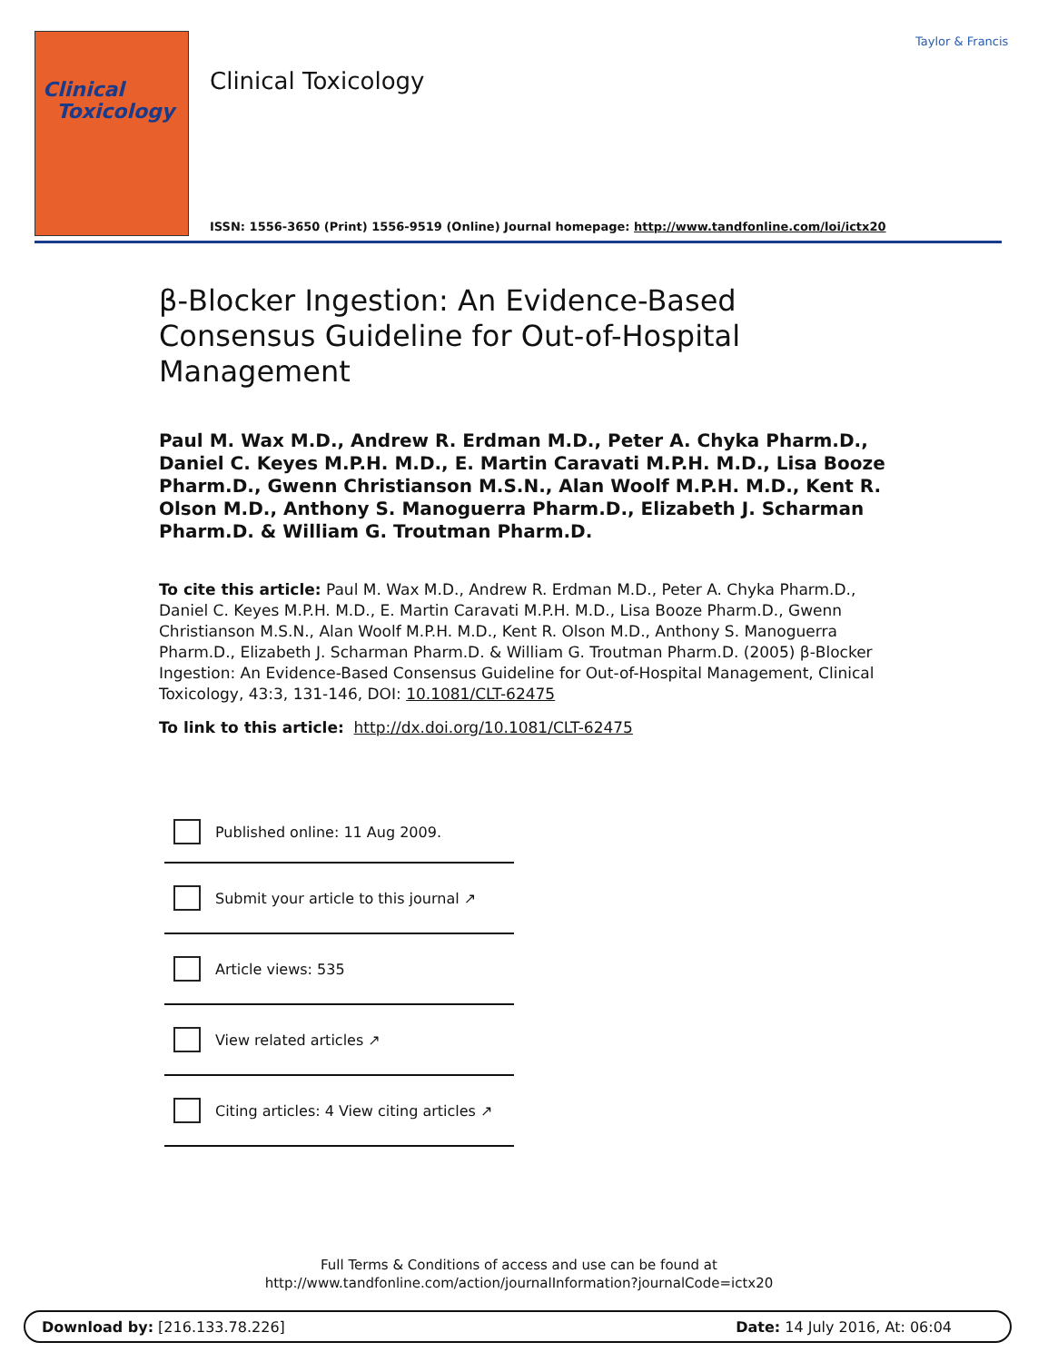Clinical
Toxicology
Clinical Toxicology
Taylor & Francis
ISSN: 1556-3650 (Print) 1556-9519 (Online) Journal homepage: http://www.tandfonline.com/loi/ictx20
β-Blocker Ingestion: An Evidence-Based Consensus Guideline for Out-of-Hospital Management
Paul M. Wax M.D., Andrew R. Erdman M.D., Peter A. Chyka Pharm.D., Daniel C. Keyes M.P.H. M.D., E. Martin Caravati M.P.H. M.D., Lisa Booze Pharm.D., Gwenn Christianson M.S.N., Alan Woolf M.P.H. M.D., Kent R. Olson M.D., Anthony S. Manoguerra Pharm.D., Elizabeth J. Scharman Pharm.D. & William G. Troutman Pharm.D.
To cite this article: Paul M. Wax M.D., Andrew R. Erdman M.D., Peter A. Chyka Pharm.D., Daniel C. Keyes M.P.H. M.D., E. Martin Caravati M.P.H. M.D., Lisa Booze Pharm.D., Gwenn Christianson M.S.N., Alan Woolf M.P.H. M.D., Kent R. Olson M.D., Anthony S. Manoguerra Pharm.D., Elizabeth J. Scharman Pharm.D. & William G. Troutman Pharm.D. (2005) β-Blocker Ingestion: An Evidence-Based Consensus Guideline for Out-of-Hospital Management, Clinical Toxicology, 43:3, 131-146, DOI: 10.1081/CLT-62475
To link to this article: http://dx.doi.org/10.1081/CLT-62475
Published online: 11 Aug 2009.
Submit your article to this journal ↗
Article views: 535
View related articles ↗
Citing articles: 4 View citing articles ↗
Full Terms & Conditions of access and use can be found at
http://www.tandfonline.com/action/journalInformation?journalCode=ictx20
Download by: [216.133.78.226] Date: 14 July 2016, At: 06:04